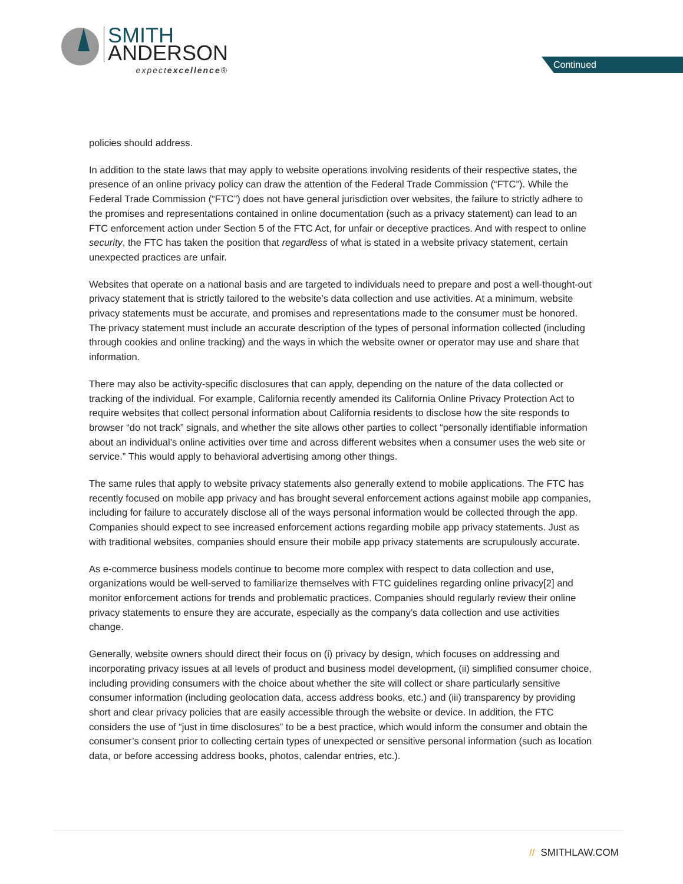SMITH
ANDERSON
expectexcellence®
Continued
policies should address.
In addition to the state laws that may apply to website operations involving residents of their respective states, the presence of an online privacy policy can draw the attention of the Federal Trade Commission (“FTC”). While the Federal Trade Commission (“FTC”) does not have general jurisdiction over websites, the failure to strictly adhere to the promises and representations contained in online documentation (such as a privacy statement) can lead to an FTC enforcement action under Section 5 of the FTC Act, for unfair or deceptive practices. And with respect to online security, the FTC has taken the position that regardless of what is stated in a website privacy statement, certain unexpected practices are unfair.
Websites that operate on a national basis and are targeted to individuals need to prepare and post a well-thought-out privacy statement that is strictly tailored to the website’s data collection and use activities. At a minimum, website privacy statements must be accurate, and promises and representations made to the consumer must be honored. The privacy statement must include an accurate description of the types of personal information collected (including through cookies and online tracking) and the ways in which the website owner or operator may use and share that information.
There may also be activity-specific disclosures that can apply, depending on the nature of the data collected or tracking of the individual. For example, California recently amended its California Online Privacy Protection Act to require websites that collect personal information about California residents to disclose how the site responds to browser “do not track” signals, and whether the site allows other parties to collect “personally identifiable information about an individual’s online activities over time and across different websites when a consumer uses the web site or service.” This would apply to behavioral advertising among other things.
The same rules that apply to website privacy statements also generally extend to mobile applications. The FTC has recently focused on mobile app privacy and has brought several enforcement actions against mobile app companies, including for failure to accurately disclose all of the ways personal information would be collected through the app. Companies should expect to see increased enforcement actions regarding mobile app privacy statements. Just as with traditional websites, companies should ensure their mobile app privacy statements are scrupulously accurate.
As e-commerce business models continue to become more complex with respect to data collection and use, organizations would be well-served to familiarize themselves with FTC guidelines regarding online privacy[2] and monitor enforcement actions for trends and problematic practices. Companies should regularly review their online privacy statements to ensure they are accurate, especially as the company’s data collection and use activities change.
Generally, website owners should direct their focus on (i) privacy by design, which focuses on addressing and incorporating privacy issues at all levels of product and business model development, (ii) simplified consumer choice, including providing consumers with the choice about whether the site will collect or share particularly sensitive consumer information (including geolocation data, access address books, etc.) and (iii) transparency by providing short and clear privacy policies that are easily accessible through the website or device. In addition, the FTC considers the use of “just in time disclosures” to be a best practice, which would inform the consumer and obtain the consumer’s consent prior to collecting certain types of unexpected or sensitive personal information (such as location data, or before accessing address books, photos, calendar entries, etc.).
// SMITHLAW.COM